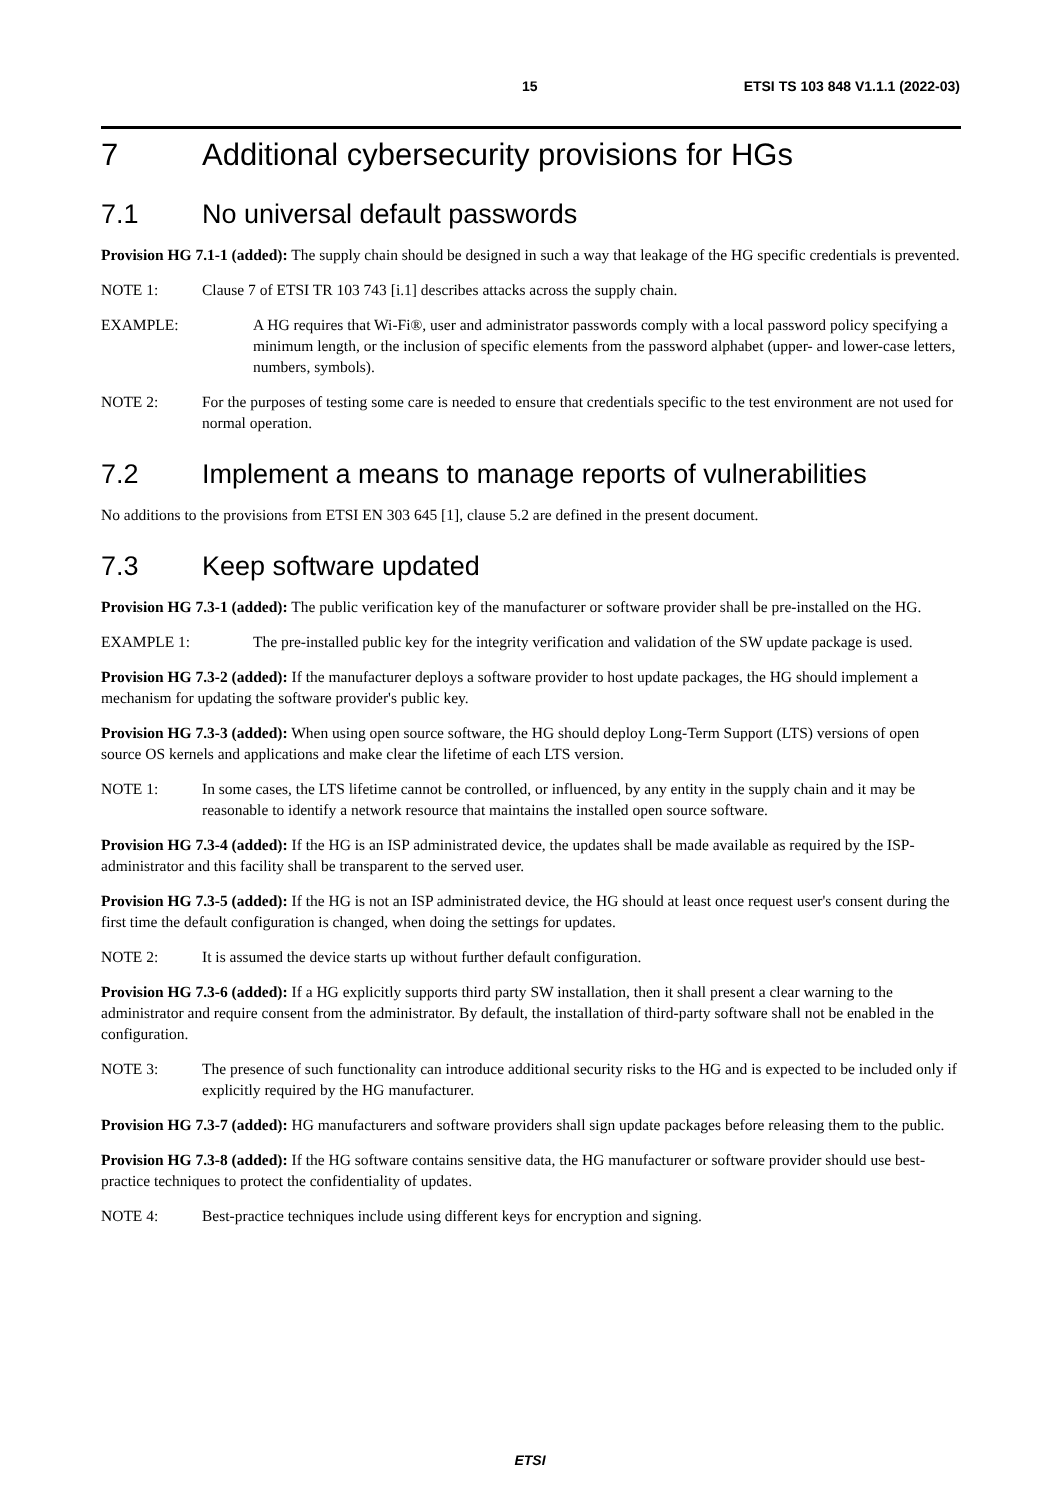15 ETSI TS 103 848 V1.1.1 (2022-03)
7 Additional cybersecurity provisions for HGs
7.1 No universal default passwords
Provision HG 7.1-1 (added): The supply chain should be designed in such a way that leakage of the HG specific credentials is prevented.
NOTE 1: Clause 7 of ETSI TR 103 743 [i.1] describes attacks across the supply chain.
EXAMPLE: A HG requires that Wi-Fi®, user and administrator passwords comply with a local password policy specifying a minimum length, or the inclusion of specific elements from the password alphabet (upper- and lower-case letters, numbers, symbols).
NOTE 2: For the purposes of testing some care is needed to ensure that credentials specific to the test environment are not used for normal operation.
7.2 Implement a means to manage reports of vulnerabilities
No additions to the provisions from ETSI EN 303 645 [1], clause 5.2 are defined in the present document.
7.3 Keep software updated
Provision HG 7.3-1 (added): The public verification key of the manufacturer or software provider shall be pre-installed on the HG.
EXAMPLE 1: The pre-installed public key for the integrity verification and validation of the SW update package is used.
Provision HG 7.3-2 (added): If the manufacturer deploys a software provider to host update packages, the HG should implement a mechanism for updating the software provider's public key.
Provision HG 7.3-3 (added): When using open source software, the HG should deploy Long-Term Support (LTS) versions of open source OS kernels and applications and make clear the lifetime of each LTS version.
NOTE 1: In some cases, the LTS lifetime cannot be controlled, or influenced, by any entity in the supply chain and it may be reasonable to identify a network resource that maintains the installed open source software.
Provision HG 7.3-4 (added): If the HG is an ISP administrated device, the updates shall be made available as required by the ISP-administrator and this facility shall be transparent to the served user.
Provision HG 7.3-5 (added): If the HG is not an ISP administrated device, the HG should at least once request user's consent during the first time the default configuration is changed, when doing the settings for updates.
NOTE 2: It is assumed the device starts up without further default configuration.
Provision HG 7.3-6 (added): If a HG explicitly supports third party SW installation, then it shall present a clear warning to the administrator and require consent from the administrator. By default, the installation of third-party software shall not be enabled in the configuration.
NOTE 3: The presence of such functionality can introduce additional security risks to the HG and is expected to be included only if explicitly required by the HG manufacturer.
Provision HG 7.3-7 (added): HG manufacturers and software providers shall sign update packages before releasing them to the public.
Provision HG 7.3-8 (added): If the HG software contains sensitive data, the HG manufacturer or software provider should use best-practice techniques to protect the confidentiality of updates.
NOTE 4: Best-practice techniques include using different keys for encryption and signing.
ETSI